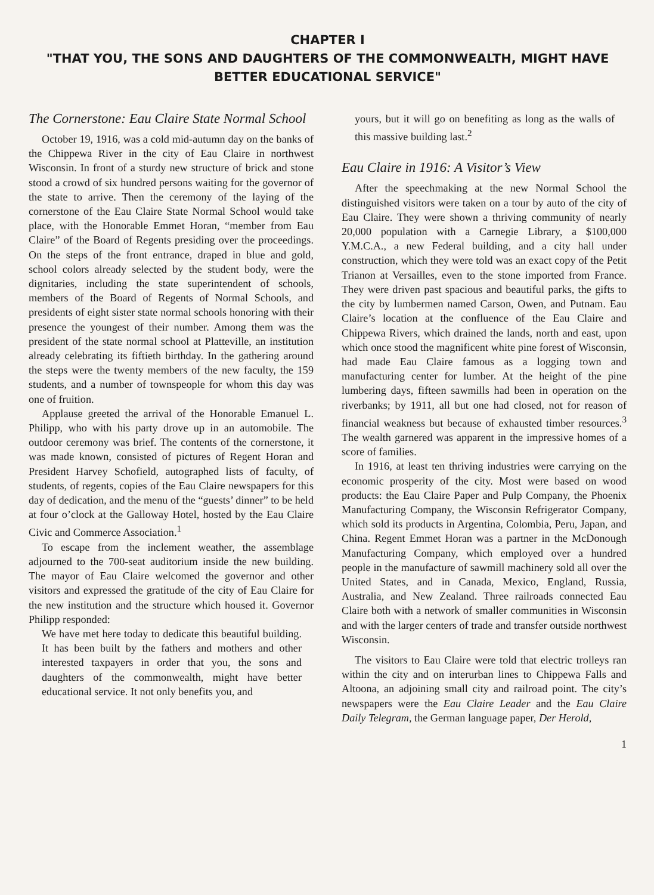CHAPTER I
"THAT YOU, THE SONS AND DAUGHTERS OF THE COMMONWEALTH, MIGHT HAVE BETTER EDUCATIONAL SERVICE"
The Cornerstone: Eau Claire State Normal School
October 19, 1916, was a cold mid-autumn day on the banks of the Chippewa River in the city of Eau Claire in northwest Wisconsin. In front of a sturdy new structure of brick and stone stood a crowd of six hundred persons waiting for the governor of the state to arrive. Then the ceremony of the laying of the cornerstone of the Eau Claire State Normal School would take place, with the Honorable Emmet Horan, “member from Eau Claire” of the Board of Regents presiding over the proceedings. On the steps of the front entrance, draped in blue and gold, school colors already selected by the student body, were the dignitaries, including the state superintendent of schools, members of the Board of Regents of Normal Schools, and presidents of eight sister state normal schools honoring with their presence the youngest of their number. Among them was the president of the state normal school at Platteville, an institution already celebrating its fiftieth birthday. In the gathering around the steps were the twenty members of the new faculty, the 159 students, and a number of townspeople for whom this day was one of fruition.
Applause greeted the arrival of the Honorable Emanuel L. Philipp, who with his party drove up in an automobile. The outdoor ceremony was brief. The contents of the cornerstone, it was made known, consisted of pictures of Regent Horan and President Harvey Schofield, autographed lists of faculty, of students, of regents, copies of the Eau Claire newspapers for this day of dedication, and the menu of the “guests’ dinner” to be held at four o’clock at the Galloway Hotel, hosted by the Eau Claire Civic and Commerce Association.<sup>1</sup>
To escape from the inclement weather, the assemblage adjourned to the 700-seat auditorium inside the new building. The mayor of Eau Claire welcomed the governor and other visitors and expressed the gratitude of the city of Eau Claire for the new institution and the structure which housed it. Governor Philipp responded:
We have met here today to dedicate this beautiful building. It has been built by the fathers and mothers and other interested taxpayers in order that you, the sons and daughters of the commonwealth, might have better educational service. It not only benefits you, and
yours, but it will go on benefiting as long as the walls of this massive building last.<sup>2</sup>
Eau Claire in 1916: A Visitor’s View
After the speechmaking at the new Normal School the distinguished visitors were taken on a tour by auto of the city of Eau Claire. They were shown a thriving community of nearly 20,000 population with a Carnegie Library, a $100,000 Y.M.C.A., a new Federal building, and a city hall under construction, which they were told was an exact copy of the Petit Trianon at Versailles, even to the stone imported from France. They were driven past spacious and beautiful parks, the gifts to the city by lumbermen named Carson, Owen, and Putnam. Eau Claire’s location at the confluence of the Eau Claire and Chippewa Rivers, which drained the lands, north and east, upon which once stood the magnificent white pine forest of Wisconsin, had made Eau Claire famous as a logging town and manufacturing center for lumber. At the height of the pine lumbering days, fifteen sawmills had been in operation on the riverbanks; by 1911, all but one had closed, not for reason of financial weakness but because of exhausted timber resources.<sup>3</sup> The wealth garnered was apparent in the impressive homes of a score of families.
In 1916, at least ten thriving industries were carrying on the economic prosperity of the city. Most were based on wood products: the Eau Claire Paper and Pulp Company, the Phoenix Manufacturing Company, the Wisconsin Refrigerator Company, which sold its products in Argentina, Colombia, Peru, Japan, and China. Regent Emmet Horan was a partner in the McDonough Manufacturing Company, which employed over a hundred people in the manufacture of sawmill machinery sold all over the United States, and in Canada, Mexico, England, Russia, Australia, and New Zealand. Three railroads connected Eau Claire both with a network of smaller communities in Wisconsin and with the larger centers of trade and transfer outside northwest Wisconsin.
The visitors to Eau Claire were told that electric trolleys ran within the city and on interurban lines to Chippewa Falls and Altoona, an adjoining small city and railroad point. The city’s newspapers were the Eau Claire Leader and the Eau Claire Daily Telegram, the German language paper, Der Herold,
1